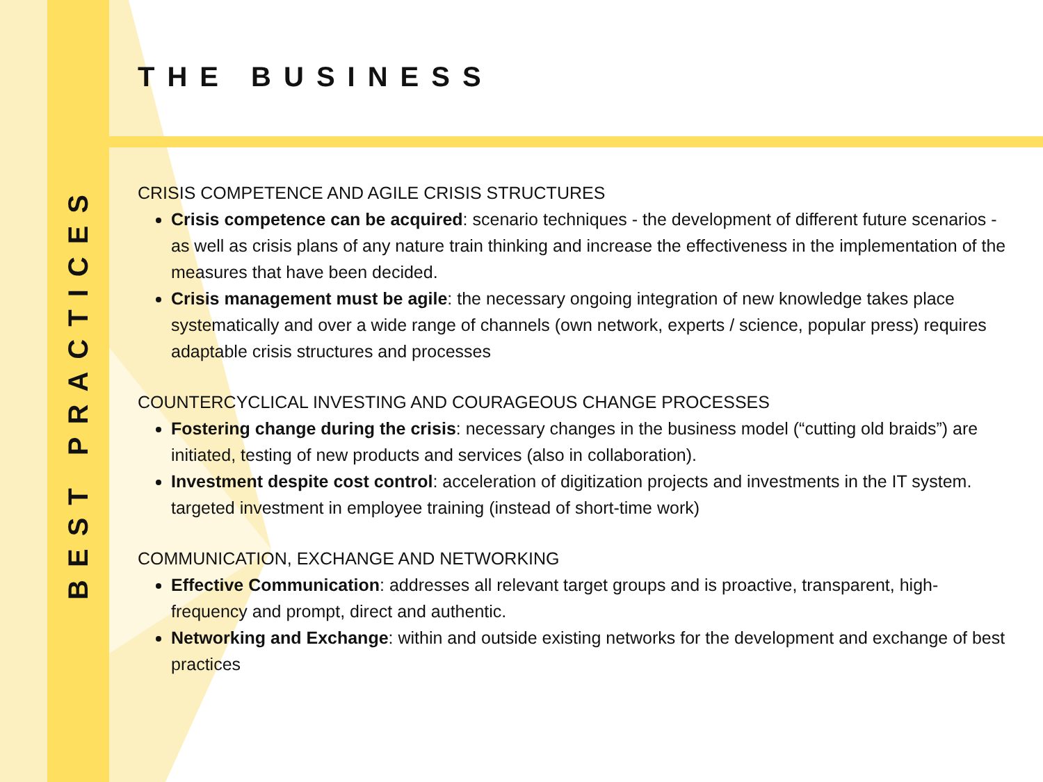BEST PRACTICES
THE BUSINESS
CRISIS COMPETENCE AND AGILE CRISIS STRUCTURES
Crisis competence can be acquired: scenario techniques - the development of different future scenarios - as well as crisis plans of any nature train thinking and increase the effectiveness in the implementation of the measures that have been decided.
Crisis management must be agile: the necessary ongoing integration of new knowledge takes place systematically and over a wide range of channels (own network, experts / science, popular press) requires adaptable crisis structures and processes
COUNTERCYCLICAL INVESTING AND COURAGEOUS CHANGE PROCESSES
Fostering change during the crisis: necessary changes in the business model (“cutting old braids”) are initiated, testing of new products and services (also in collaboration).
Investment despite cost control: acceleration of digitization projects and investments in the IT system. targeted investment in employee training (instead of short-time work)
COMMUNICATION, EXCHANGE AND NETWORKING
Effective Communication: addresses all relevant target groups and is proactive, transparent, high-frequency and prompt, direct and authentic.
Networking and Exchange: within and outside existing networks for the development and exchange of best practices